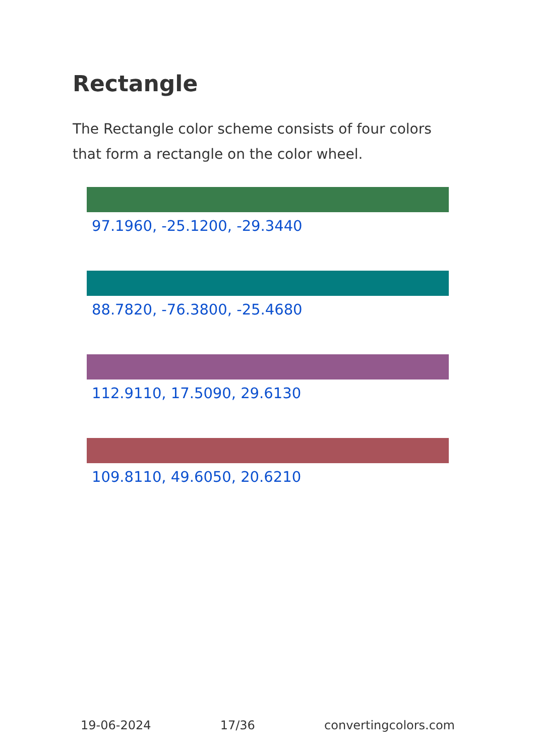Rectangle
The Rectangle color scheme consists of four colors that form a rectangle on the color wheel.
97.1960, -25.1200, -29.3440
88.7820, -76.3800, -25.4680
112.9110, 17.5090, 29.6130
109.8110, 49.6050, 20.6210
19-06-2024 17/36 convertingcolors.com